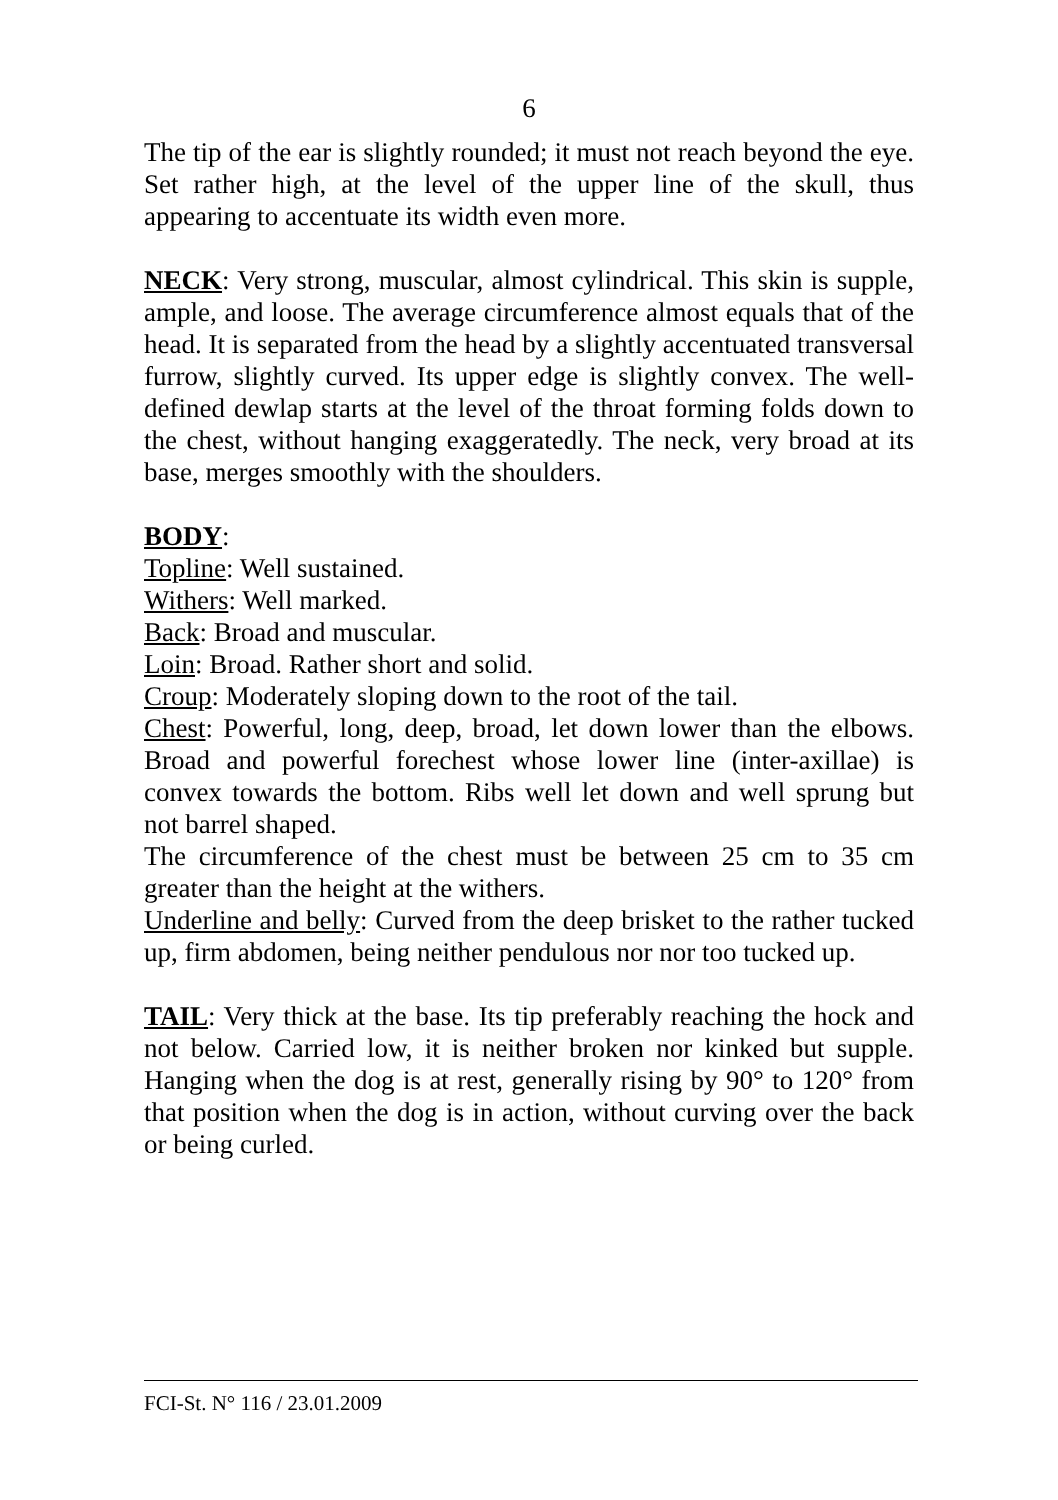6
The tip of the ear is slightly rounded; it must not reach beyond the eye. Set rather high, at the level of the upper line of the skull, thus appearing to accentuate its width even more.
NECK: Very strong, muscular, almost cylindrical. This skin is supple, ample, and loose. The average circumference almost equals that of the head. It is separated from the head by a slightly accentuated transversal furrow, slightly curved. Its upper edge is slightly convex. The well-defined dewlap starts at the level of the throat forming folds down to the chest, without hanging exaggeratedly. The neck, very broad at its base, merges smoothly with the shoulders.
BODY:
Topline: Well sustained.
Withers: Well marked.
Back: Broad and muscular.
Loin: Broad. Rather short and solid.
Croup: Moderately sloping down to the root of the tail.
Chest: Powerful, long, deep, broad, let down lower than the elbows. Broad and powerful forechest whose lower line (inter-axillae) is convex towards the bottom. Ribs well let down and well sprung but not barrel shaped.
The circumference of the chest must be between 25 cm to 35 cm greater than the height at the withers.
Underline and belly: Curved from the deep brisket to the rather tucked up, firm abdomen, being neither pendulous nor nor too tucked up.
TAIL: Very thick at the base. Its tip preferably reaching the hock and not below. Carried low, it is neither broken nor kinked but supple. Hanging when the dog is at rest, generally rising by 90° to 120° from that position when the dog is in action, without curving over the back or being curled.
FCI-St. N° 116 / 23.01.2009